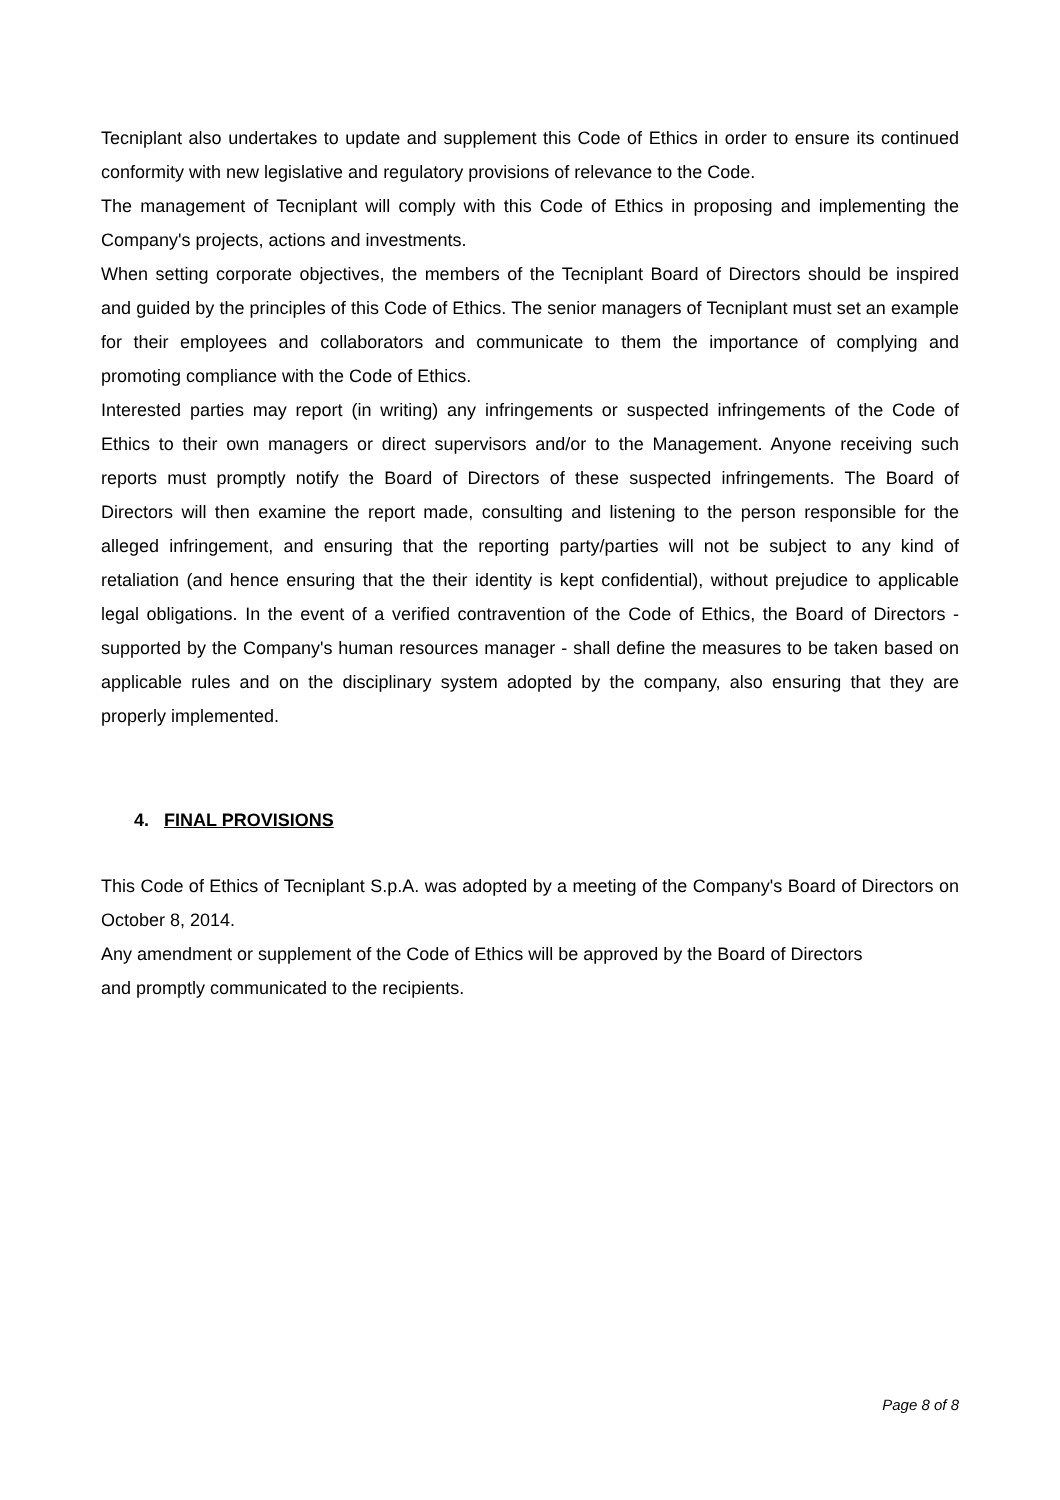Tecniplant also undertakes to update and supplement this Code of Ethics in order to ensure its continued conformity with new legislative and regulatory provisions of relevance to the Code.
The management of Tecniplant will comply with this Code of Ethics in proposing and implementing the Company's projects, actions and investments.
When setting corporate objectives, the members of the Tecniplant Board of Directors should be inspired and guided by the principles of this Code of Ethics. The senior managers of Tecniplant must set an example for their employees and collaborators and communicate to them the importance of complying and promoting compliance with the Code of Ethics.
Interested parties may report (in writing) any infringements or suspected infringements of the Code of Ethics to their own managers or direct supervisors and/or to the Management. Anyone receiving such reports must promptly notify the Board of Directors of these suspected infringements. The Board of Directors will then examine the report made, consulting and listening to the person responsible for the alleged infringement, and ensuring that the reporting party/parties will not be subject to any kind of retaliation (and hence ensuring that the their identity is kept confidential), without prejudice to applicable legal obligations. In the event of a verified contravention of the Code of Ethics, the Board of Directors - supported by the Company's human resources manager - shall define the measures to be taken based on applicable rules and on the disciplinary system adopted by the company, also ensuring that they are properly implemented.
4. FINAL PROVISIONS
This Code of Ethics of Tecniplant S.p.A. was adopted by a meeting of the Company's Board of Directors on October 8, 2014.
Any amendment or supplement of the Code of Ethics will be approved by the Board of Directors
and promptly communicated to the recipients.
Page 8 of 8